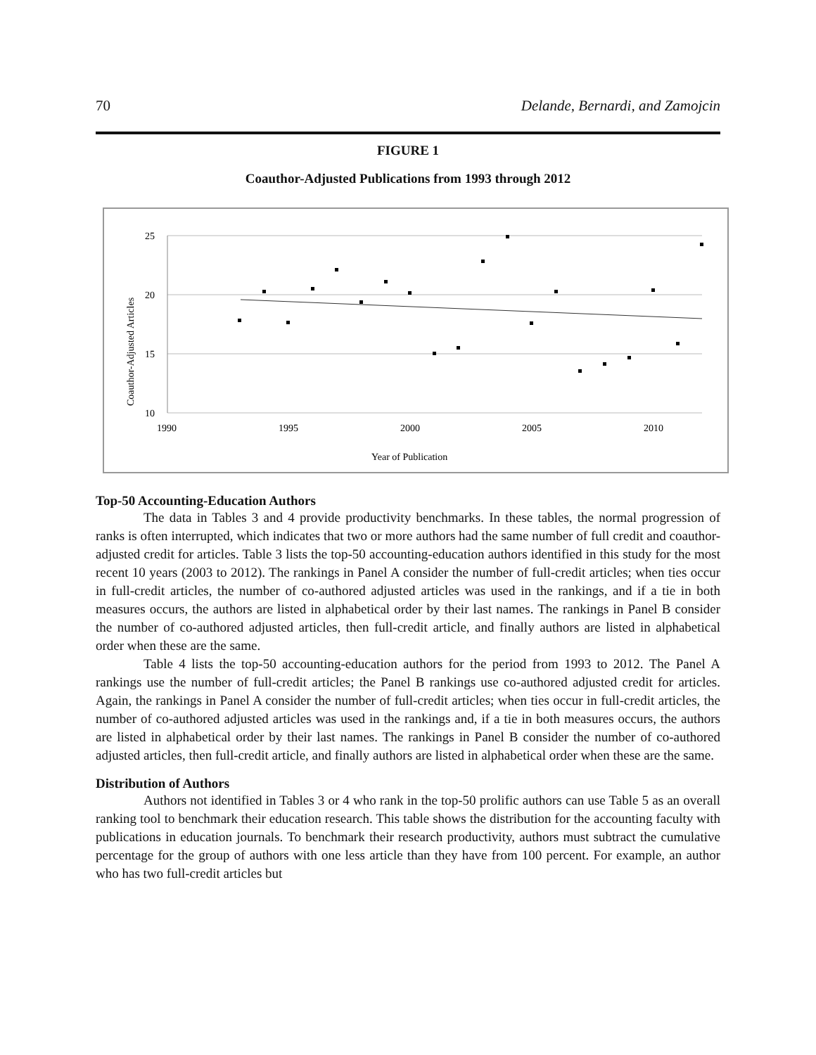70 Delande, Bernardi, and Zamojcin
FIGURE 1
Coauthor-Adjusted Publications from 1993 through 2012
25
20
15
10
1990
1995
2000
2005
2010
Year of Publication
Coauthor-Adjusted Articles
Top-50 Accounting-Education Authors
The data in Tables 3 and 4 provide productivity benchmarks. In these tables, the normal progression of ranks is often interrupted, which indicates that two or more authors had the same number of full credit and coauthor-adjusted credit for articles. Table 3 lists the top-50 accounting-education authors identified in this study for the most recent 10 years (2003 to 2012). The rankings in Panel A consider the number of full-credit articles; when ties occur in full-credit articles, the number of co-authored adjusted articles was used in the rankings, and if a tie in both measures occurs, the authors are listed in alphabetical order by their last names. The rankings in Panel B consider the number of co-authored adjusted articles, then full-credit article, and finally authors are listed in alphabetical order when these are the same.
Table 4 lists the top-50 accounting-education authors for the period from 1993 to 2012. The Panel A rankings use the number of full-credit articles; the Panel B rankings use co-authored adjusted credit for articles. Again, the rankings in Panel A consider the number of full-credit articles; when ties occur in full-credit articles, the number of co-authored adjusted articles was used in the rankings and, if a tie in both measures occurs, the authors are listed in alphabetical order by their last names. The rankings in Panel B consider the number of co-authored adjusted articles, then full-credit article, and finally authors are listed in alphabetical order when these are the same.
Distribution of Authors
Authors not identified in Tables 3 or 4 who rank in the top-50 prolific authors can use Table 5 as an overall ranking tool to benchmark their education research. This table shows the distribution for the accounting faculty with publications in education journals. To benchmark their research productivity, authors must subtract the cumulative percentage for the group of authors with one less article than they have from 100 percent. For example, an author who has two full-credit articles but